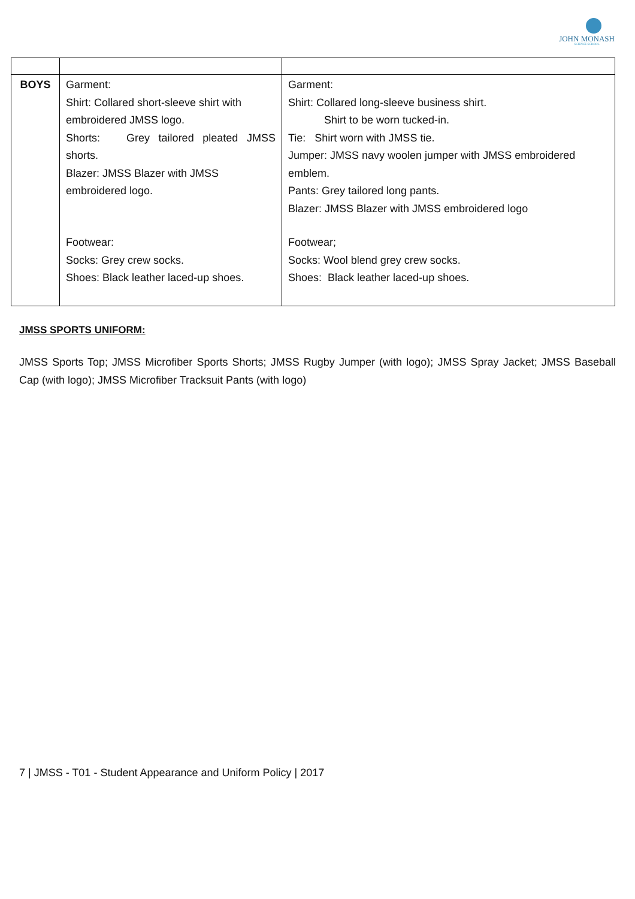JOHN MONASH
SCIENCE SCHOOL
| BOYS | Garment: Shirt: Collared short-sleeve shirt with embroidered JMSS logo. Shorts: Grey tailored pleated JMSS shorts. Blazer: JMSS Blazer with JMSS embroidered logo. Footwear: Socks: Grey crew socks. Shoes: Black leather laced-up shoes. | Garment: Shirt: Collared long-sleeve business shirt. Shirt to be worn tucked-in. Tie: Shirt worn with JMSS tie. Jumper: JMSS navy woolen jumper with JMSS embroidered emblem. Pants: Grey tailored long pants. Blazer: JMSS Blazer with JMSS embroidered logo Footwear; Socks: Wool blend grey crew socks. Shoes: Black leather laced-up shoes. |
JMSS SPORTS UNIFORM:
JMSS Sports Top; JMSS Microfiber Sports Shorts; JMSS Rugby Jumper (with logo); JMSS Spray Jacket; JMSS Baseball Cap (with logo); JMSS Microfiber Tracksuit Pants (with logo)
7 | JMSS - T01 - Student Appearance and Uniform Policy | 2017